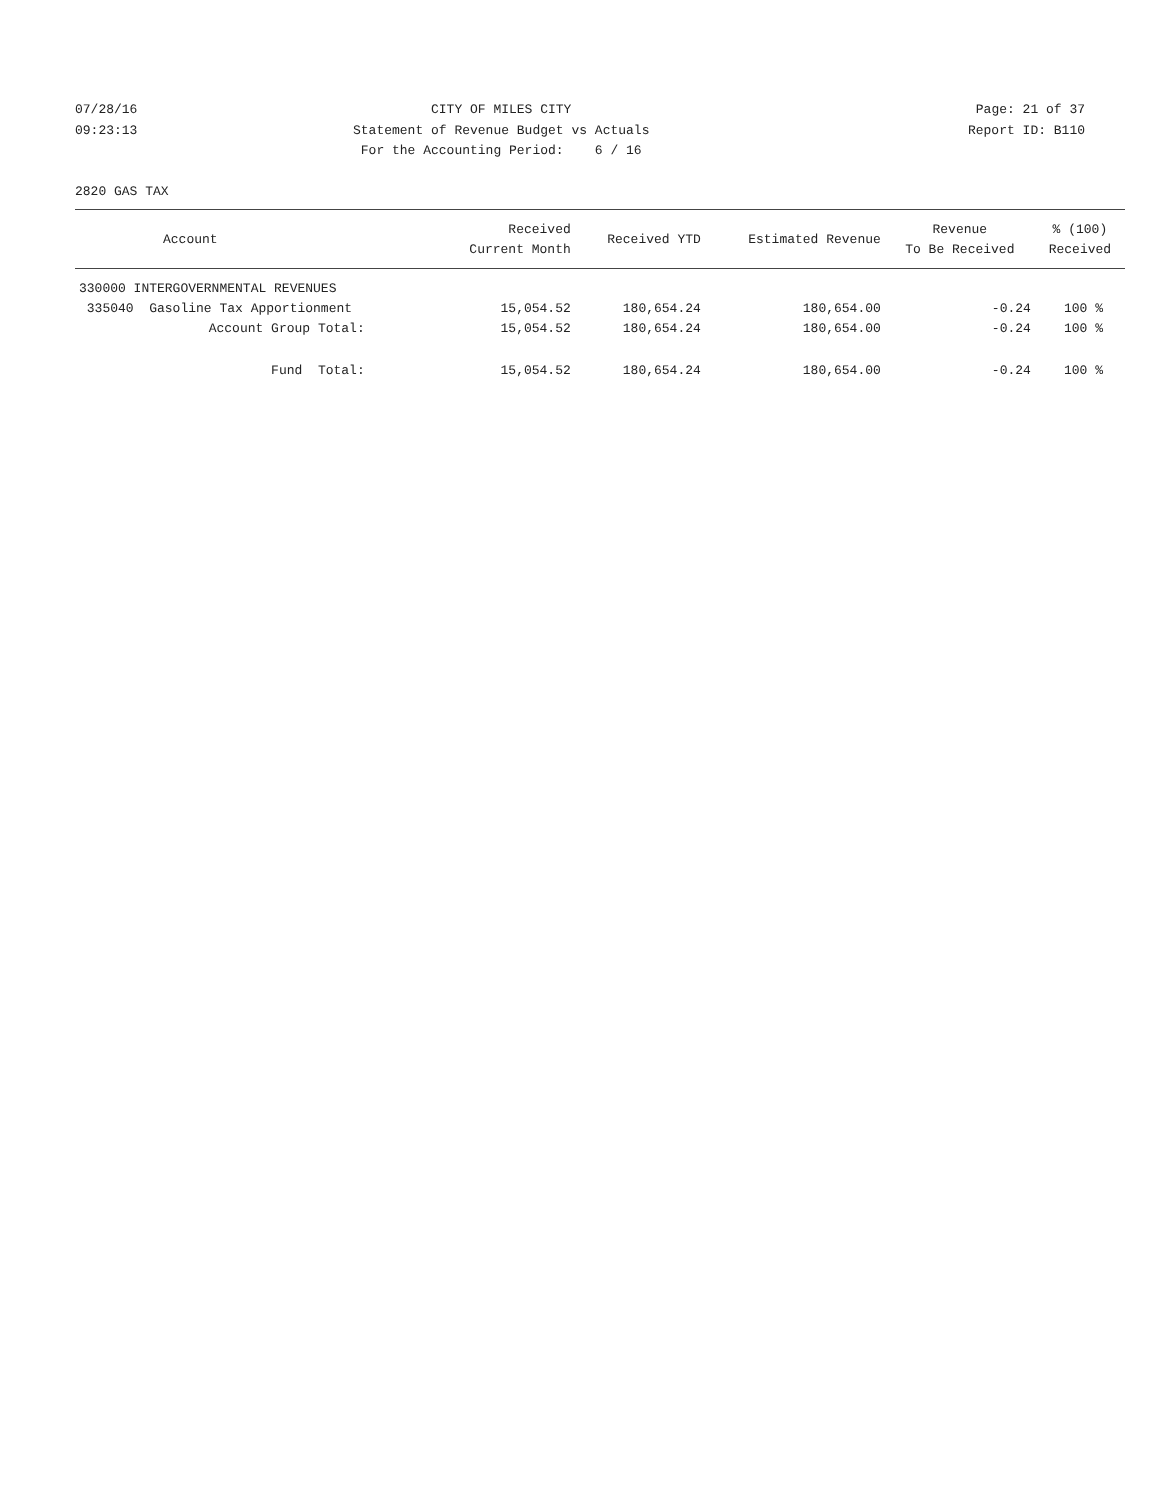07/28/16
09:23:13
CITY OF MILES CITY
Statement of Revenue Budget vs Actuals
For the Accounting Period: 6 / 16
Page: 21 of 37
Report ID: B110
2820 GAS TAX
| Account | Received Current Month | Received YTD | Estimated Revenue | Revenue To Be Received | % (100) Received |
| --- | --- | --- | --- | --- | --- |
| 330000 INTERGOVERNMENTAL REVENUES | | | | | |
| 335040 Gasoline Tax Apportionment | 15,054.52 | 180,654.24 | 180,654.00 | -0.24 | 100 % |
| Account Group Total: | 15,054.52 | 180,654.24 | 180,654.00 | -0.24 | 100 % |
| Fund Total: | 15,054.52 | 180,654.24 | 180,654.00 | -0.24 | 100 % |